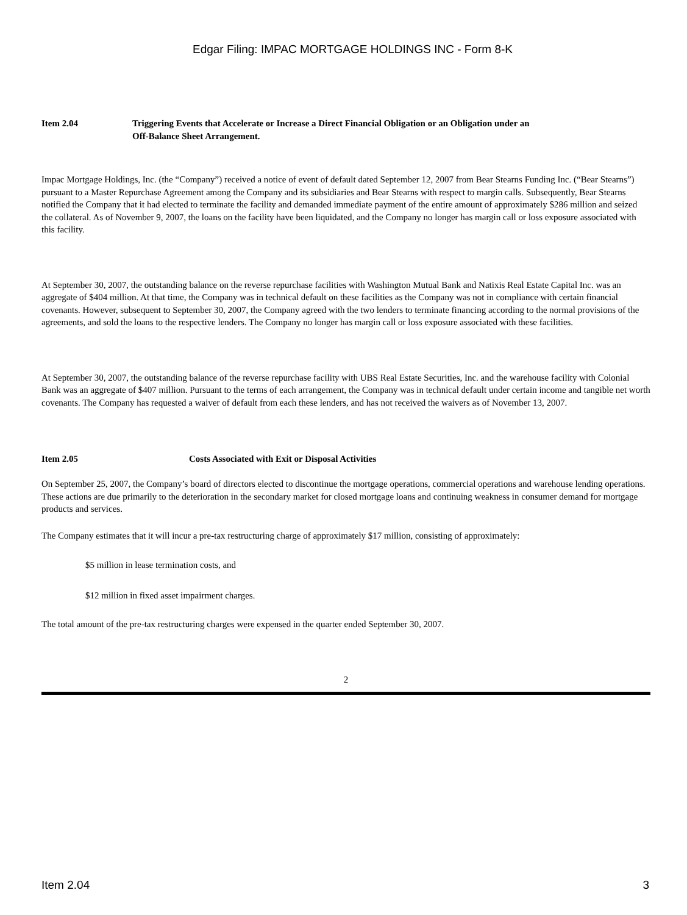Edgar Filing: IMPAC MORTGAGE HOLDINGS INC - Form 8-K
Item 2.04 Triggering Events that Accelerate or Increase a Direct Financial Obligation or an Obligation under an
Off-Balance Sheet Arrangement.
Impac Mortgage Holdings, Inc. (the “Company”) received a notice of event of default dated September 12, 2007 from Bear Stearns Funding Inc. (“Bear Stearns”) pursuant to a Master Repurchase Agreement among the Company and its subsidiaries and Bear Stearns with respect to margin calls. Subsequently, Bear Stearns notified the Company that it had elected to terminate the facility and demanded immediate payment of the entire amount of approximately $286 million and seized the collateral. As of November 9, 2007, the loans on the facility have been liquidated, and the Company no longer has margin call or loss exposure associated with this facility.
At September 30, 2007, the outstanding balance on the reverse repurchase facilities with Washington Mutual Bank and Natixis Real Estate Capital Inc. was an aggregate of $404 million. At that time, the Company was in technical default on these facilities as the Company was not in compliance with certain financial covenants. However, subsequent to September 30, 2007, the Company agreed with the two lenders to terminate financing according to the normal provisions of the agreements, and sold the loans to the respective lenders. The Company no longer has margin call or loss exposure associated with these facilities.
At September 30, 2007, the outstanding balance of the reverse repurchase facility with UBS Real Estate Securities, Inc. and the warehouse facility with Colonial Bank was an aggregate of $407 million. Pursuant to the terms of each arrangement, the Company was in technical default under certain income and tangible net worth covenants. The Company has requested a waiver of default from each these lenders, and has not received the waivers as of November 13, 2007.
Item 2.05 Costs Associated with Exit or Disposal Activities
On September 25, 2007, the Company’s board of directors elected to discontinue the mortgage operations, commercial operations and warehouse lending operations. These actions are due primarily to the deterioration in the secondary market for closed mortgage loans and continuing weakness in consumer demand for mortgage products and services.
The Company estimates that it will incur a pre-tax restructuring charge of approximately $17 million, consisting of approximately:
$5 million in lease termination costs, and
$12 million in fixed asset impairment charges.
The total amount of the pre-tax restructuring charges were expensed in the quarter ended September 30, 2007.
2
Item 2.04 3